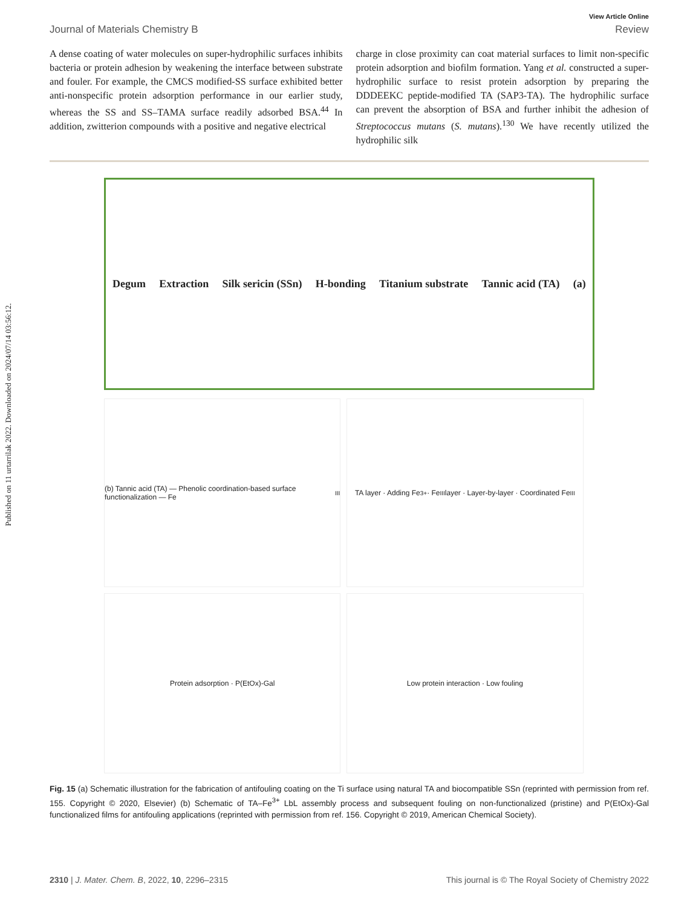Published on 11 urtarrilak 2022. Downloaded on 2024/07/14 03:56:12.
View Article Online
Journal of Materials Chemistry B Review
A dense coating of water molecules on super-hydrophilic surfaces inhibits bacteria or protein adhesion by weakening the interface between substrate and fouler. For example, the CMCS modified-SS surface exhibited better anti-nonspecific protein adsorption performance in our earlier study, whereas the SS and SS–TAMA surface readily adsorbed BSA.<sup>44</sup> In addition, zwitterion compounds with a positive and negative electrical
charge in close proximity can coat material surfaces to limit non-specific protein adsorption and biofilm formation. Yang et al. constructed a super-hydrophilic surface to resist protein adsorption by preparing the DDDEEKC peptide-modified TA (SAP3-TA). The hydrophilic surface can prevent the absorption of BSA and further inhibit the adhesion of Streptococcus mutans (S. mutans).<sup>130</sup> We have recently utilized the hydrophilic silk
Degum Extraction Silk sericin (SSn) H-bonding Titanium substrate Tannic acid (TA) (a)
(b) Tannic acid (TA) — Phenolic coordination-based surface functionalization — Fe<sup>III</sup>
TA layer · Adding Fe<sup>3+</sup> · Fe<sup>III</sup> layer · Layer-by-layer · Coordinated Fe<sup>III</sup>
Protein adsorption · P(EtOx)-Gal
Low protein interaction · Low fouling
Fig. 15 (a) Schematic illustration for the fabrication of antifouling coating on the Ti surface using natural TA and biocompatible SSn (reprinted with permission from ref. 155. Copyright © 2020, Elsevier) (b) Schematic of TA–Fe<sup>3+</sup> LbL assembly process and subsequent fouling on non-functionalized (pristine) and P(EtOx)-Gal functionalized films for antifouling applications (reprinted with permission from ref. 156. Copyright © 2019, American Chemical Society).
2310 | J. Mater. Chem. B, 2022, 10, 2296–2315 This journal is © The Royal Society of Chemistry 2022